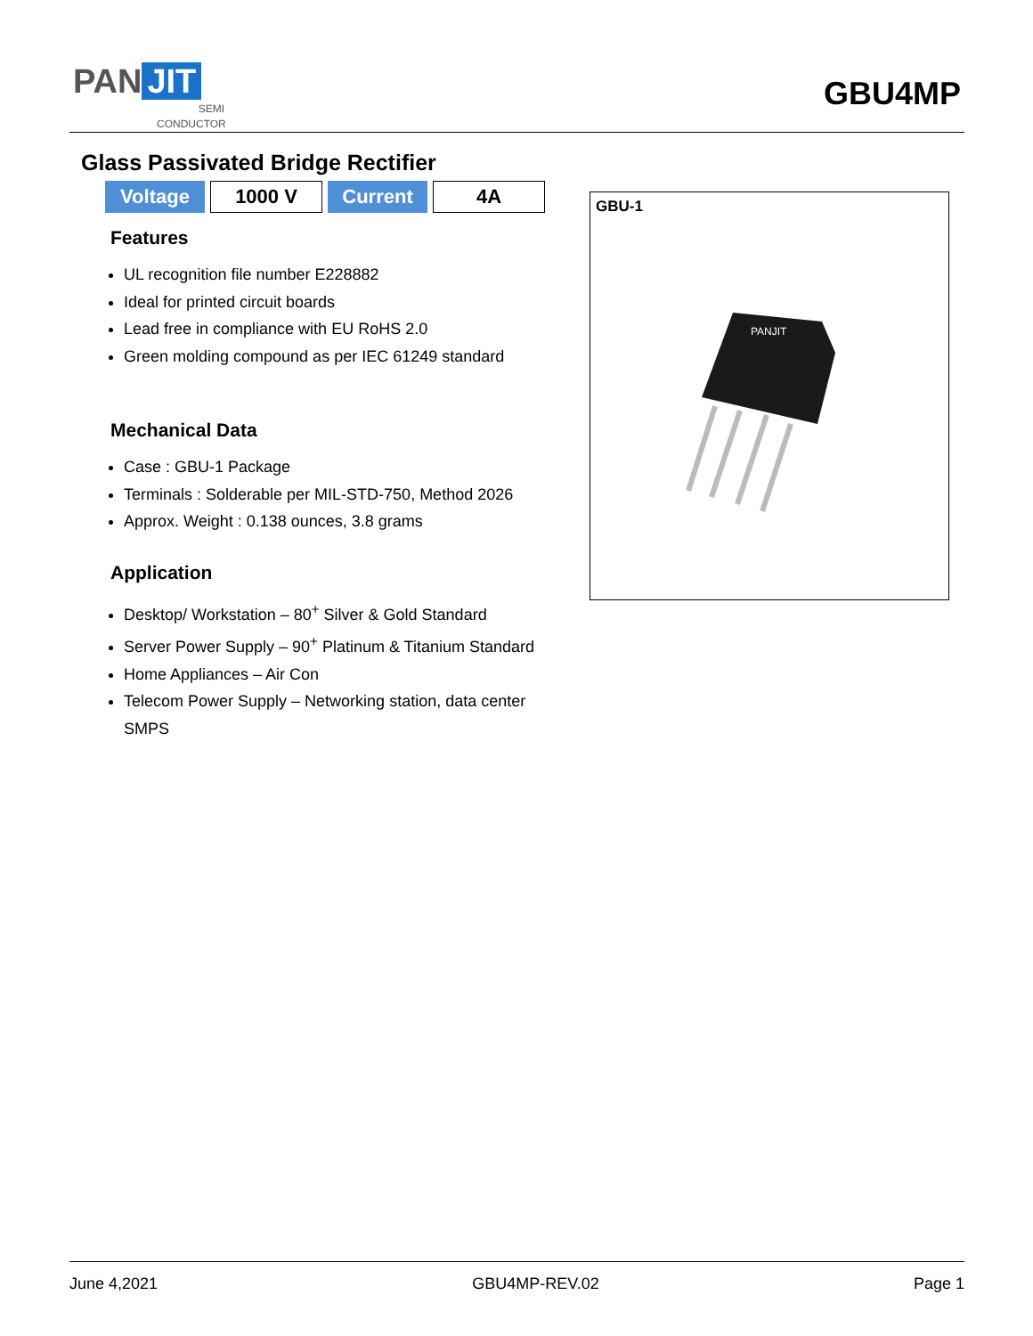PAN JIT
SEMI
CONDUCTOR
GBU4MP
Glass Passivated Bridge Rectifier
| Voltage | 1000 V | Current | 4A |
Features
UL recognition file number E228882
Ideal for printed circuit boards
Lead free in compliance with EU RoHS 2.0
Green molding compound as per IEC 61249 standard
Mechanical Data
Case : GBU-1 Package
Terminals : Solderable per MIL-STD-750, Method 2026
Approx. Weight : 0.138 ounces, 3.8 grams
Application
Desktop/ Workstation – 80<sup>+</sup> Silver & Gold Standard
Server Power Supply – 90<sup>+</sup> Platinum & Titanium Standard
Home Appliances – Air Con
Telecom Power Supply – Networking station, data center SMPS
GBU-1
PANJIT
June 4,2021 GBU4MP-REV.02 Page 1